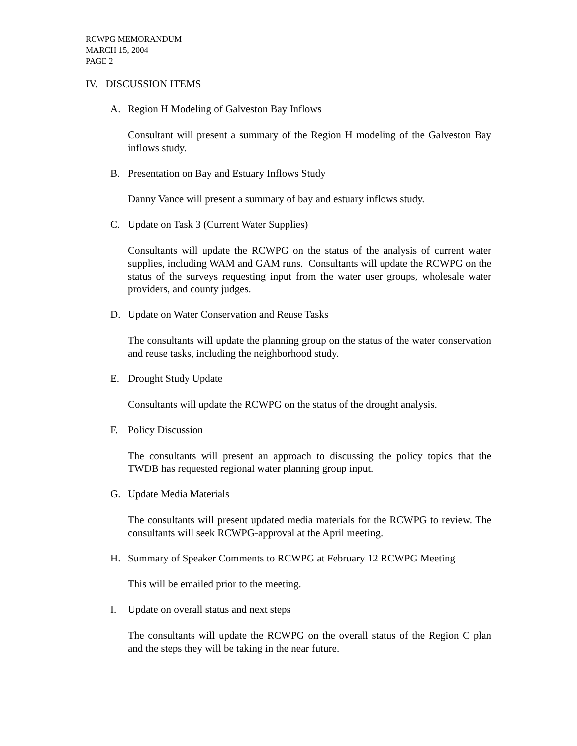RCWPG MEMORANDUM
MARCH 15, 2004
PAGE 2
IV. DISCUSSION ITEMS
A. Region H Modeling of Galveston Bay Inflows
Consultant will present a summary of the Region H modeling of the Galveston Bay inflows study.
B. Presentation on Bay and Estuary Inflows Study
Danny Vance will present a summary of bay and estuary inflows study.
C. Update on Task 3 (Current Water Supplies)
Consultants will update the RCWPG on the status of the analysis of current water supplies, including WAM and GAM runs. Consultants will update the RCWPG on the status of the surveys requesting input from the water user groups, wholesale water providers, and county judges.
D. Update on Water Conservation and Reuse Tasks
The consultants will update the planning group on the status of the water conservation and reuse tasks, including the neighborhood study.
E. Drought Study Update
Consultants will update the RCWPG on the status of the drought analysis.
F. Policy Discussion
The consultants will present an approach to discussing the policy topics that the TWDB has requested regional water planning group input.
G. Update Media Materials
The consultants will present updated media materials for the RCWPG to review. The consultants will seek RCWPG-approval at the April meeting.
H. Summary of Speaker Comments to RCWPG at February 12 RCWPG Meeting
This will be emailed prior to the meeting.
I. Update on overall status and next steps
The consultants will update the RCWPG on the overall status of the Region C plan and the steps they will be taking in the near future.